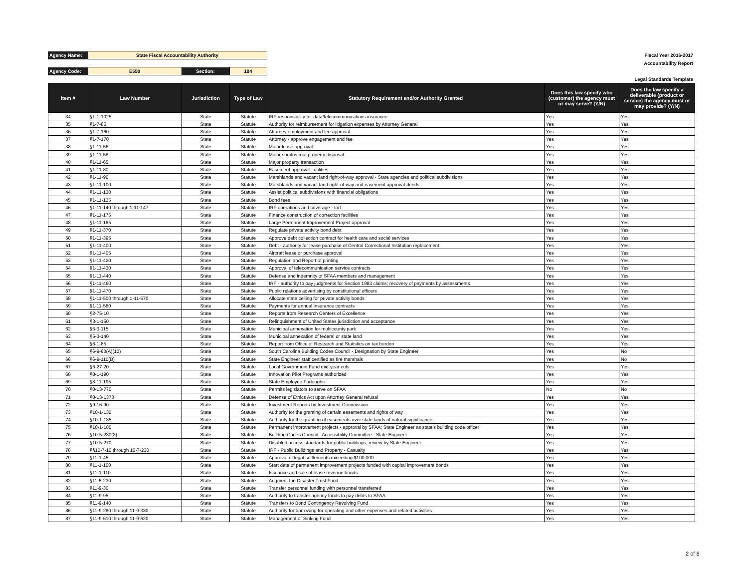| Agency Name: | State Fiscal Accountability Authority | | | | | Fiscal Year 2016-2017 |
| | | | | | | Accountability Report |
| Agency Code: | E550 | Section: | 104 | | | |
| | | | | | | Legal Standards Template |
| Item # | Law Number | Jurisdiction | Type of Law | Statutory Requirement and/or Authority Granted | Does this law specify who (customer) the agency must or may serve? (Y/N) | Does the law specify a deliverable (product or service) the agency must or may provide? (Y/N) |
| --- | --- | --- | --- | --- | --- | --- |
| 34 | §1-1-1025 | State | Statute | IRF responsibility for data/telecommunications insurance | Yes | Yes |
| 35 | §1-7-85 | State | Statute | Authority for reimbursement for litigation expenses by Attorney General | Yes | Yes |
| 36 | §1-7-160 | State | Statute | Attorney employment and fee approval | Yes | Yes |
| 37 | §1-7-170 | State | Statute | Attorney - approve engagement and fee | Yes | Yes |
| 38 | §1-11-56 | State | Statute | Major lease approval | Yes | Yes |
| 39 | §1-11-58 | State | Statute | Major surplus real property disposal | Yes | Yes |
| 40 | §1-11-65 | State | Statute | Major property transaction | Yes | Yes |
| 41 | §1-11-80 | State | Statute | Easement approval - utilities | Yes | Yes |
| 42 | §1-11-90 | State | Statute | Marshlands and vacant land right-of-way approval - State agencies and political subdivisions | Yes | Yes |
| 43 | §1-11-100 | State | Statute | Marshlands and vacant land right-of-way and easement approval-deeds | Yes | Yes |
| 44 | §1-11-130 | State | Statute | Assist political subdivisions with financial obligations | Yes | Yes |
| 45 | §1-11-135 | State | Statute | Bond fees | Yes | Yes |
| 46 | §1-11-140 through 1-11-147 | State | Statute | IRF operations and coverage - tort | Yes | Yes |
| 47 | §1-11-175 | State | Statute | Finance construction of correction facilities | Yes | Yes |
| 48 | §1-11-185 | State | Statute | Large Permanent Improvement Project approval | Yes | Yes |
| 49 | §1-11-370 | State | Statute | Regulate private activity bond debt | Yes | Yes |
| 50 | §1-11-395 | State | Statute | Approve debt collection contract for health care and social services | Yes | Yes |
| 51 | §1-11-400 | State | Statute | Debt - authority for lease purchase of Central Correctional Institution replacement | Yes | Yes |
| 52 | §1-11-405 | State | Statute | Aircraft lease or purchase approval | Yes | Yes |
| 53 | §1-11-420 | State | Statute | Regulation and Report of printing | Yes | Yes |
| 54 | §1-11-430 | State | Statute | Approval of telecommunication service contracts | Yes | Yes |
| 55 | §1-11-440 | State | Statute | Defense and indemnity of SFAA members and management | Yes | Yes |
| 56 | §1-11-460 | State | Statute | IRF - authority to pay judgments for Section 1983 claims; recovery of payments by assessments | Yes | Yes |
| 57 | §1-11-470 | State | Statute | Public relations advertising by constitutional officers | Yes | Yes |
| 58 | §1-11-500 through 1-11-570 | State | Statute | Allocate state ceiling for private activity bonds | Yes | Yes |
| 59 | §1-11-580 | State | Statute | Payments for annual insurance contracts | Yes | Yes |
| 60 | §2-75-10 | State | Statute | Reports from Research Centers of Excellence | Yes | Yes |
| 61 | §3-1-150 | State | Statute | Relinquishment of United States jurisdiction and acceptance | Yes | Yes |
| 62 | §5-3-115 | State | Statute | Municipal annexation for multicounty park | Yes | Yes |
| 63 | §5-3-140 | State | Statute | Municipal annexation of federal or state land | Yes | Yes |
| 64 | §6-1-85 | State | Statute | Report from Office of Research and Statistics on tax burden | Yes | Yes |
| 65 | §6-9-63(A)(10) | State | Statute | South Carolina Building Codes Council - Designation by State Engineer | Yes | No |
| 66 | §6-9-110(B) | State | Statute | State Engineer staff certified as fire marshals | Yes | No |
| 67 | §6-27-20 | State | Statute | Local Government Fund mid-year cuts | Yes | Yes |
| 68 | §8-1-190 | State | Statute | Innovation Pilot Programs authorized | Yes | Yes |
| 69 | §8-11-195 | State | Statute | State Employee Furloughs | Yes | Yes |
| 70 | §8-13-770 | State | Statute | Permits legislators to serve on SFAA | No | No |
| 71 | §8-13-1373 | State | Statute | Defense of Ethics Act upon Attorney General refusal | Yes | Yes |
| 72 | §9-16-90 | State | Statute | Investment Reports by Investment Commission | Yes | Yes |
| 73 | §10-1-130 | State | Statute | Authority for the granting of certain easements and rights of way | Yes | Yes |
| 74 | §10-1-135 | State | Statute | Authority for the granting of easements over state lands of natural significance | Yes | Yes |
| 75 | §10-1-180 | State | Statute | Permanent improvement projects - approval by SFAA; State Engineer as state's building code officer | Yes | Yes |
| 76 | §10-5-230(3) | State | Statute | Building Codes Council - Accessibility Committee - State Engineer | Yes | Yes |
| 77 | §10-5-270 | State | Statute | Disabled access standards for public buildings; review by State Engineer | Yes | Yes |
| 78 | §§10-7-10 through 10-7-230 | State | Statute | IRF - Public Buildings and Property - Casualty | Yes | Yes |
| 79 | §11-1-45 | State | Statute | Approval of legal settlements exceeding $100,000 | Yes | Yes |
| 80 | §11-1-100 | State | Statute | Start date of permanent improvement projects funded with capital improvement bonds | Yes | Yes |
| 81 | §11-1-110 | State | Statute | Issuance and sale of lease revenue bonds | Yes | Yes |
| 82 | §11-5-230 | State | Statute | Augment the Disaster Trust Fund | Yes | Yes |
| 83 | §11-9-30 | State | Statute | Transfer personnel funding with personnel transferred | Yes | Yes |
| 84 | §11-9-95 | State | Statute | Authority to transfer agency funds to pay debts to SFAA | Yes | Yes |
| 85 | §11-9-140 | State | Statute | Transfers to Bond Contingency Revolving Fund | Yes | Yes |
| 86 | §11-9-280 through 11-9-330 | State | Statute | Authority for borrowing for operating and other expenses and related activities | Yes | Yes |
| 87 | §11-9-610 through 11-9-620 | State | Statute | Management of Sinking Fund | Yes | Yes |
2 of 6